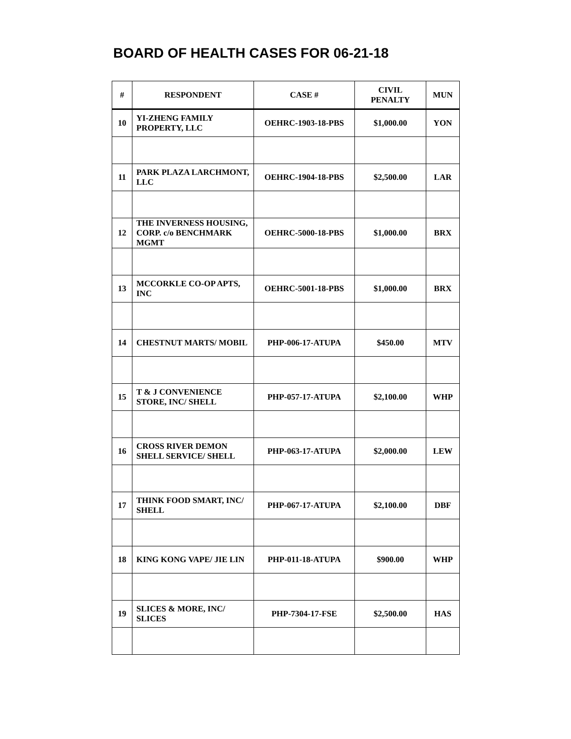BOARD OF HEALTH CASES FOR 06-21-18
| # | RESPONDENT | CASE # | CIVIL PENALTY | MUN |
| --- | --- | --- | --- | --- |
| 10 | YI-ZHENG FAMILY PROPERTY, LLC | OEHRC-1903-18-PBS | $1,000.00 | YON |
| 11 | PARK PLAZA LARCHMONT, LLC | OEHRC-1904-18-PBS | $2,500.00 | LAR |
| 12 | THE INVERNESS HOUSING, CORP. c/o BENCHMARK MGMT | OEHRC-5000-18-PBS | $1,000.00 | BRX |
| 13 | MCCORKLE CO-OP APTS, INC | OEHRC-5001-18-PBS | $1,000.00 | BRX |
| 14 | CHESTNUT MARTS/ MOBIL | PHP-006-17-ATUPA | $450.00 | MTV |
| 15 | T & J CONVENIENCE STORE, INC/ SHELL | PHP-057-17-ATUPA | $2,100.00 | WHP |
| 16 | CROSS RIVER DEMON SHELL SERVICE/ SHELL | PHP-063-17-ATUPA | $2,000.00 | LEW |
| 17 | THINK FOOD SMART, INC/ SHELL | PHP-067-17-ATUPA | $2,100.00 | DBF |
| 18 | KING KONG VAPE/ JIE LIN | PHP-011-18-ATUPA | $900.00 | WHP |
| 19 | SLICES & MORE, INC/ SLICES | PHP-7304-17-FSE | $2,500.00 | HAS |